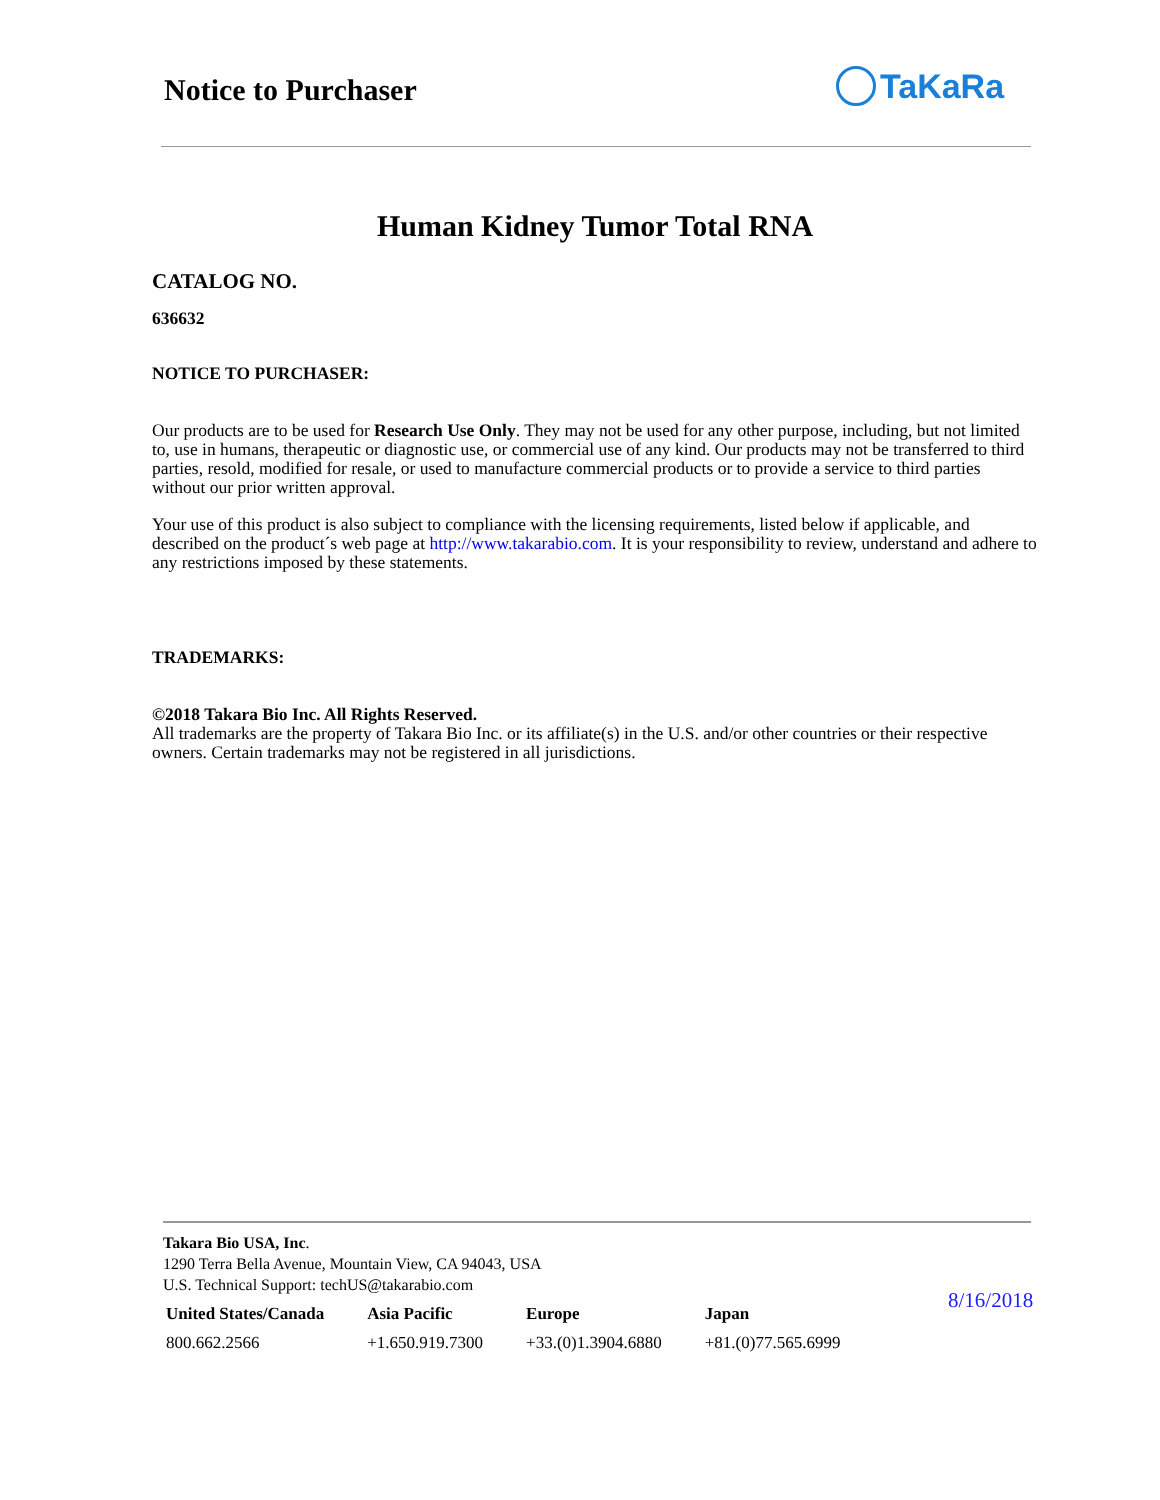Notice to Purchaser TaKaRa
Human Kidney Tumor Total RNA
CATALOG NO.
636632
NOTICE TO PURCHASER:
Our products are to be used for Research Use Only. They may not be used for any other purpose, including, but not limited to, use in humans, therapeutic or diagnostic use, or commercial use of any kind. Our products may not be transferred to third parties, resold, modified for resale, or used to manufacture commercial products or to provide a service to third parties without our prior written approval.
Your use of this product is also subject to compliance with the licensing requirements, listed below if applicable, and described on the product´s web page at http://www.takarabio.com. It is your responsibility to review, understand and adhere to any restrictions imposed by these statements.
TRADEMARKS:
©2018 Takara Bio Inc. All Rights Reserved.
All trademarks are the property of Takara Bio Inc. or its affiliate(s) in the U.S. and/or other countries or their respective owners. Certain trademarks may not be registered in all jurisdictions.
Takara Bio USA, Inc.
1290 Terra Bella Avenue, Mountain View, CA 94043, USA
U.S. Technical Support: techUS@takarabio.com
| United States/Canada | Asia Pacific | Europe | Japan |
| --- | --- | --- | --- |
| 800.662.2566 | +1.650.919.7300 | +33.(0)1.3904.6880 | +81.(0)77.565.6999 |
8/16/2018